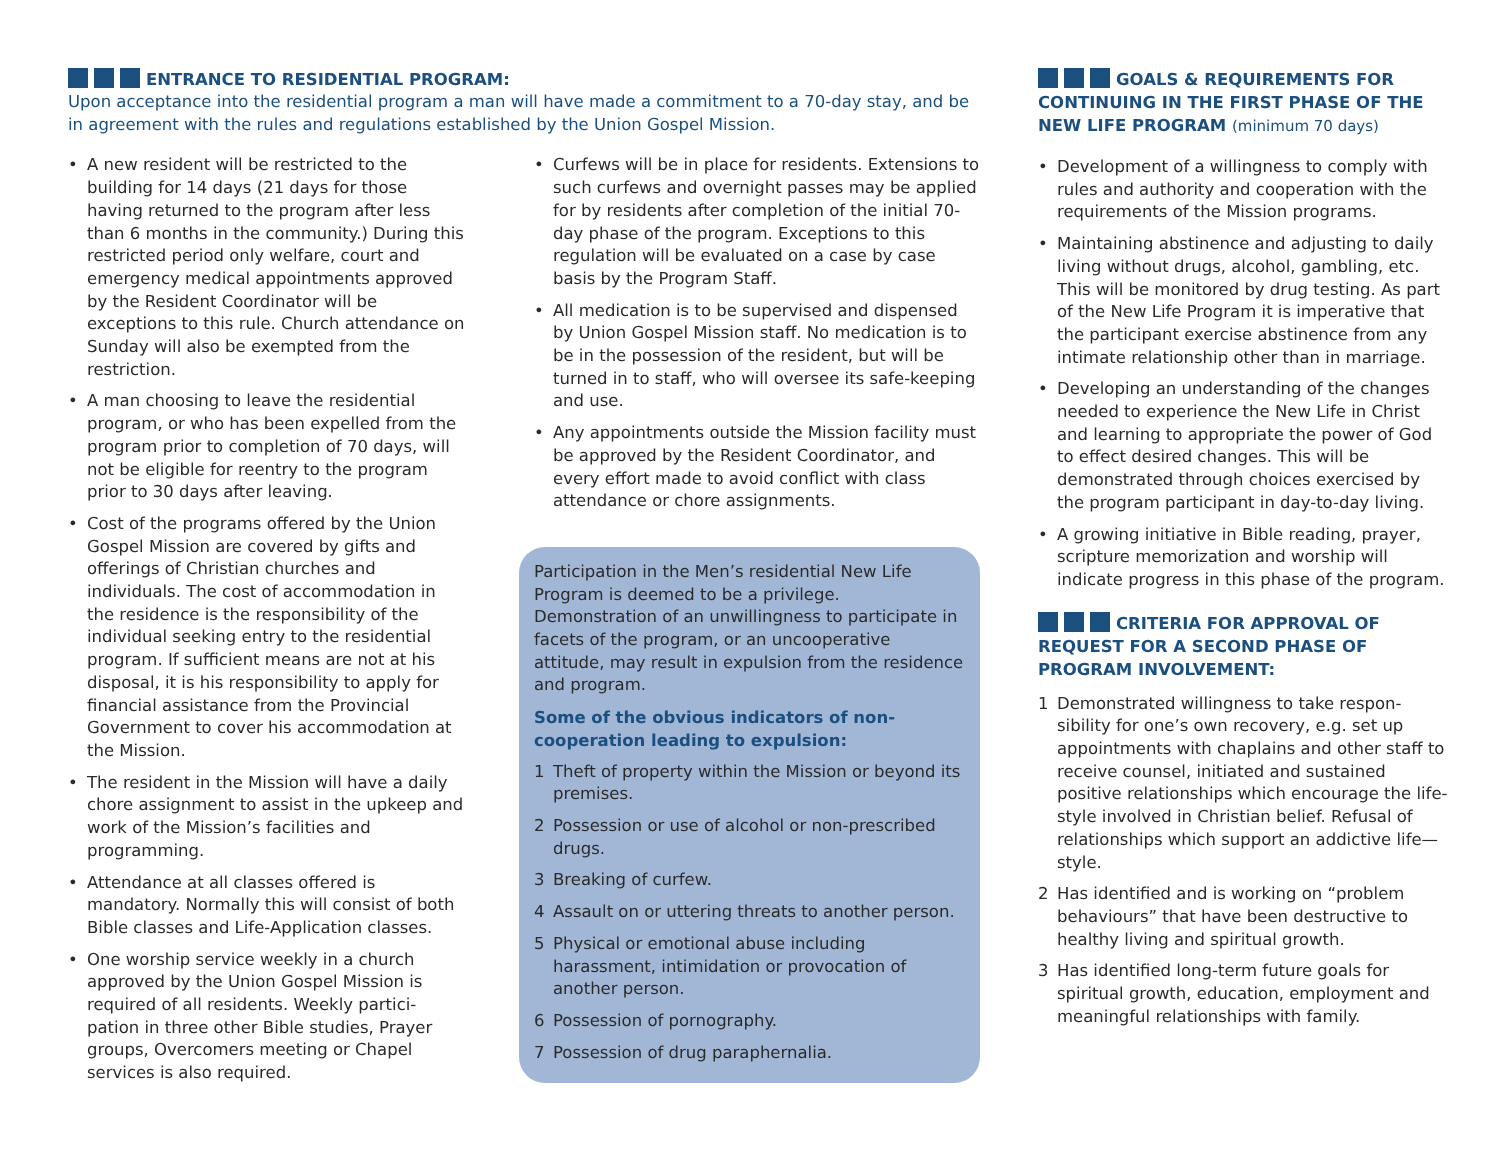ENTRANCE TO RESIDENTIAL PROGRAM:
Upon acceptance into the residential program a man will have made a commitment to a 70-day stay, and be in agreement with the rules and regulations established by the Union Gospel Mission.
• A new resident will be restricted to the building for 14 days (21 days for those having returned to the program after less than 6 months in the community.) During this restricted period only welfare, court and emergency medical appointments approved by the Resident Coordinator will be exceptions to this rule. Church attendance on Sunday will also be exempted from the restriction.
• A man choosing to leave the residential program, or who has been expelled from the program prior to completion of 70 days, will not be eligible for reentry to the program prior to 30 days after leaving.
• Cost of the programs offered by the Union Gospel Mission are covered by gifts and offerings of Christian churches and individuals. The cost of accommodation in the residence is the responsibility of the individual seeking entry to the residential program. If sufficient means are not at his disposal, it is his responsibility to apply for financial assistance from the Provincial Government to cover his accommodation at the Mission.
• The resident in the Mission will have a daily chore assignment to assist in the upkeep and work of the Mission’s facilities and programming.
• Attendance at all classes offered is mandatory. Normally this will consist of both Bible classes and Life-Application classes.
• One worship service weekly in a church approved by the Union Gospel Mission is required of all residents. Weekly partici-pation in three other Bible studies, Prayer groups, Overcomers meeting or Chapel services is also required.
• Curfews will be in place for residents. Extensions to such curfews and overnight passes may be applied for by residents after completion of the initial 70-day phase of the program. Exceptions to this regulation will be evaluated on a case by case basis by the Program Staff.
• All medication is to be supervised and dispensed by Union Gospel Mission staff. No medication is to be in the possession of the resident, but will be turned in to staff, who will oversee its safe-keeping and use.
• Any appointments outside the Mission facility must be approved by the Resident Coordinator, and every effort made to avoid conflict with class attendance or chore assignments.
Participation in the Men’s residential New Life Program is deemed to be a privilege. Demonstration of an unwillingness to participate in facets of the program, or an uncooperative attitude, may result in expulsion from the residence and program.
Some of the obvious indicators of non-cooperation leading to expulsion:
1 Theft of property within the Mission or beyond its premises.
2 Possession or use of alcohol or non-prescribed drugs.
3 Breaking of curfew.
4 Assault on or uttering threats to another person.
5 Physical or emotional abuse including harassment, intimidation or provocation of another person.
6 Possession of pornography.
7 Possession of drug paraphernalia.
GOALS & REQUIREMENTS FOR CONTINUING IN THE FIRST PHASE OF THE NEW LIFE PROGRAM (minimum 70 days)
• Development of a willingness to comply with rules and authority and cooperation with the requirements of the Mission programs.
• Maintaining abstinence and adjusting to daily living without drugs, alcohol, gambling, etc. This will be monitored by drug testing. As part of the New Life Program it is imperative that the participant exercise abstinence from any intimate relationship other than in marriage.
• Developing an understanding of the changes needed to experience the New Life in Christ and learning to appropriate the power of God to effect desired changes. This will be demonstrated through choices exercised by the program participant in day-to-day living.
• A growing initiative in Bible reading, prayer, scripture memorization and worship will indicate progress in this phase of the program.
CRITERIA FOR APPROVAL OF REQUEST FOR A SECOND PHASE OF PROGRAM INVOLVEMENT:
1 Demonstrated willingness to take respon-sibility for one’s own recovery, e.g. set up appointments with chaplains and other staff to receive counsel, initiated and sustained positive relationships which encourage the life-style involved in Christian belief. Refusal of relationships which support an addictive life—style.
2 Has identified and is working on “problem behaviours” that have been destructive to healthy living and spiritual growth.
3 Has identified long-term future goals for spiritual growth, education, employment and meaningful relationships with family.